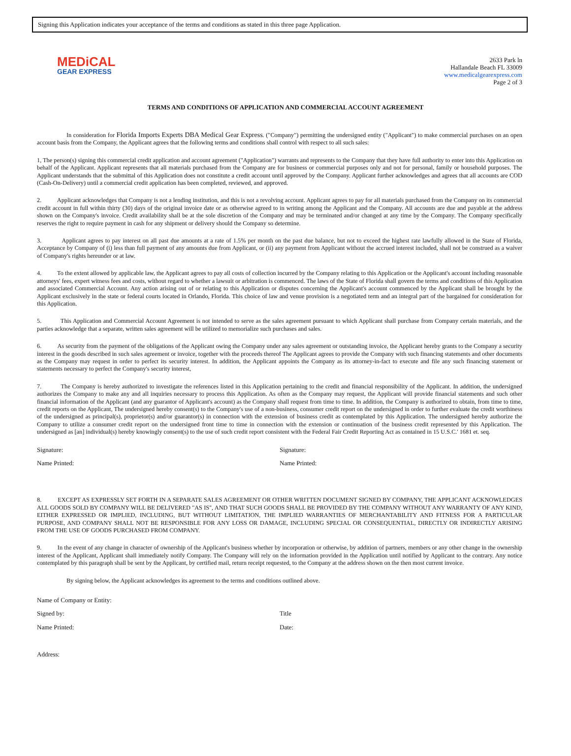Signing this Application indicates your acceptance of the terms and conditions as stated in this three page Application.
MEDiCAL
GEAR EXPRESS
2633 Park ln
Hallandale Beach FL 33009
www.medicalgearexpress.com
Page 2 of 3
TERMS AND CONDITIONS OF APPLICATION AND COMMERCIAL ACCOUNT AGREEMENT
In consideration for Florida Imports Experts DBA Medical Gear Express. ("Company") permitting the undersigned entity ("Applicant") to make commercial purchases on an open account basis from the Company, the Applicant agrees that the following terms and conditions shall control with respect to all such sales:
1, The person(s) signing this commercial credit application and account agreement ("Application") warrants and represents to the Company that they have full authority to enter into this Application on behalf of the Applicant. Applicant represents that all materials purchased from the Company are for business or commercial purposes only and not for personal, family or household purposes. The Applicant understands that the submittal of this Application does not constitute a credit account until approved by the Company. Applicant further acknowledges and agrees that all accounts are COD (Cash-On-Delivery) until a commercial credit application has been completed, reviewed, and approved.
2. Applicant acknowledges that Company is not a lending institution, and this is not a revolving account. Applicant agrees to pay for all materials purchased from the Company on its commercial credit account in full within thirty (30) days of the original invoice date or as otherwise agreed to in writing among the Applicant and the Company. All accounts are due and payable at the address shown on the Company's invoice. Credit availability shall be at the sole discretion of the Company and may be terminated and/or changed at any time by the Company. The Company specifically reserves the right to require payment in cash for any shipment or delivery should the Company so determine.
3. Applicant agrees to pay interest on all past due amounts at a rate of 1.5% per month on the past due balance, but not to exceed the highest rate lawfully allowed in the State of Florida, Acceptance by Company of (i) less than full payment of any amounts due from Applicant, or (ii) any payment from Applicant without the accrued interest included, shall not be construed as a waiver of Company's rights hereunder or at law.
4. To the extent allowed by applicable law, the Applicant agrees to pay all costs of collection incurred by the Company relating to this Application or the Applicant's account including reasonable attorneys' fees, expert witness fees and costs, without regard to whether a lawsuit or arbitration is commenced. The laws of the State of Florida shall govern the terms and conditions of this Application and associated Commercial Account. Any action arising out of or relating to this Application or disputes concerning the Applicant's account commenced by the Applicant shall be brought by the Applicant exclusively in the state or federal courts located in Orlando, Florida. This choice of law and venue provision is a negotiated term and an integral part of the bargained for consideration for this Application.
5. This Application and Commercial Account Agreement is not intended to serve as the sales agreement pursuant to which Applicant shall purchase from Company certain materials, and the parties acknowledge that a separate, written sales agreement will be utilized to memorialize such purchases and sales.
6. As security from the payment of the obligations of the Applicant owing the Company under any sales agreement or outstanding invoice, the Applicant hereby grants to the Company a security interest in the goods described in such sales agreement or invoice, together with the proceeds thereof The Applicant agrees to provide the Company with such financing statements and other documents as the Company may request in order to perfect its security interest. In addition, the Applicant appoints the Company as its attorney-in-fact to execute and file any such financing statement or statements necessary to perfect the Company's security interest,
7. The Company is hereby authorized to investigate the references listed in this Application pertaining to the credit and financial responsibility of the Applicant. In addition, the undersigned authorizes the Company to make any and all inquiries necessary to process this Application. As often as the Company may request, the Applicant will provide financial statements and such other financial information of the Applicant (and any guarantor of Applicant's account) as the Company shall request from time to time. In addition, the Company is authorized to obtain, from time to time, credit reports on the Applicant, The undersigned hereby consent(s) to the Company's use of a non-business, consumer credit report on the undersigned in order to further evaluate the credit worthiness of the undersigned as principal(s), proprietor(s) and/or guarantor(s) in connection with the extension of business credit as contemplated by this Application. The undersigned hereby authorize the Company to utilize a consumer credit report on the undersigned front time to time in connection with the extension or continuation of the business credit represented by this Application. The undersigned as [an] individual(s) hereby knowingly consent(s) to the use of such credit report consistent with the Federal Fair Credit Reporting Act as contained in 15 U.S.C.' 1681 et. seq.
Signature: Signature:
Name Printed: Name Printed:
8. EXCEPT AS EXPRESSLY SET FORTH IN A SEPARATE SALES AGREEMENT OR OTHER WRITTEN DOCUMENT SIGNED BY COMPANY, THE APPLICANT ACKNOWLEDGES ALL GOODS SOLD BY COMPANY WILL BE DELIVERED "AS IS", AND THAT SUCH GOODS SHALL BE PROVIDED BY THE COMPANY WITHOUT ANY WARRANTY OF ANY KIND, EITHER EXPRESSED OR IMPLIED, INCLUDING, BUT WITHOUT LIMITATION, THE IMPLIED WARRANTIES OF MERCHANTABILITY AND FITNESS FOR A PARTICULAR PURPOSE, AND COMPANY SHALL NOT BE RESPONSIBLE FOR ANY LOSS OR DAMAGE, INCLUDING SPECIAL OR CONSEQUENTIAL, DIRECTLY OR INDIRECTLY ARISING FROM THE USE OF GOODS PURCHASED FROM COMPANY.
9. In the event of any change in character of ownership of the Applicant's business whether by incorporation or otherwise, by addition of partners, members or any other change in the ownership interest of the Applicant, Applicant shall immediately notify Company. The Company will rely on the information provided in the Application until notified by Applicant to the contrary. Any notice contemplated by this paragraph shall be sent by the Applicant, by certified mail, return receipt requested, to the Company at the address shown on the then most current invoice.
By signing below, the Applicant acknowledges its agreement to the terms and conditions outlined above.
Name of Company or Entity:
Signed by: Title
Name Printed: Date:
Address: